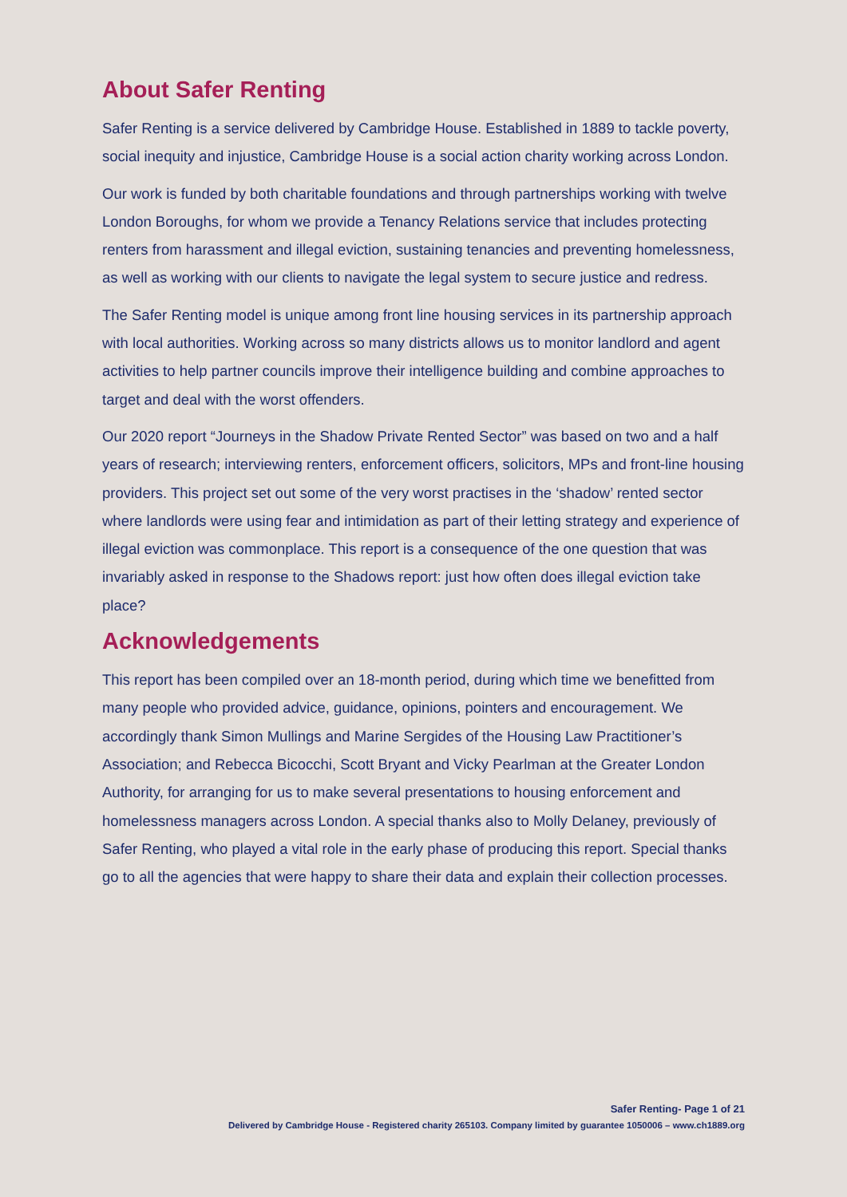About Safer Renting
Safer Renting is a service delivered by Cambridge House. Established in 1889 to tackle poverty, social inequity and injustice, Cambridge House is a social action charity working across London.
Our work is funded by both charitable foundations and through partnerships working with twelve London Boroughs, for whom we provide a Tenancy Relations service that includes protecting renters from harassment and illegal eviction, sustaining tenancies and preventing homelessness, as well as working with our clients to navigate the legal system to secure justice and redress.
The Safer Renting model is unique among front line housing services in its partnership approach with local authorities. Working across so many districts allows us to monitor landlord and agent activities to help partner councils improve their intelligence building and combine approaches to target and deal with the worst offenders.
Our 2020 report “Journeys in the Shadow Private Rented Sector” was based on two and a half years of research; interviewing renters, enforcement officers, solicitors, MPs and front-line housing providers. This project set out some of the very worst practises in the ‘shadow’ rented sector where landlords were using fear and intimidation as part of their letting strategy and experience of illegal eviction was commonplace. This report is a consequence of the one question that was invariably asked in response to the Shadows report: just how often does illegal eviction take place?
Acknowledgements
This report has been compiled over an 18-month period, during which time we benefitted from many people who provided advice, guidance, opinions, pointers and encouragement. We accordingly thank Simon Mullings and Marine Sergides of the Housing Law Practitioner’s Association; and Rebecca Bicocchi, Scott Bryant and Vicky Pearlman at the Greater London Authority, for arranging for us to make several presentations to housing enforcement and homelessness managers across London. A special thanks also to Molly Delaney, previously of Safer Renting, who played a vital role in the early phase of producing this report. Special thanks go to all the agencies that were happy to share their data and explain their collection processes.
Safer Renting- Page 1 of 21
Delivered by Cambridge House - Registered charity 265103. Company limited by guarantee 1050006 – www.ch1889.org